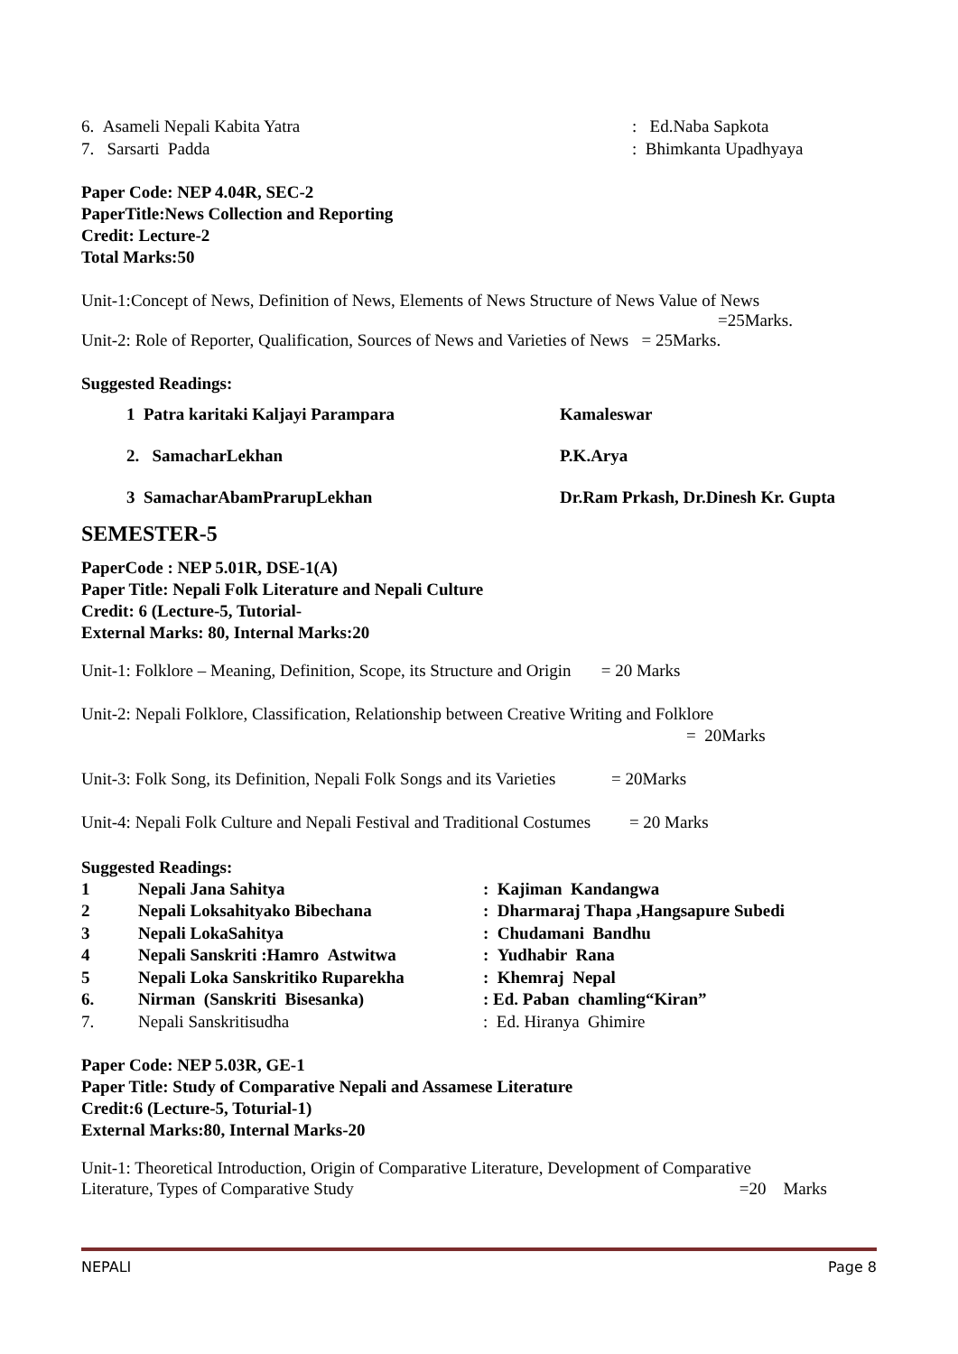| 6. Asameli Nepali Kabita Yatra | : Ed.Naba Sapkota |
| 7. Sarsarti Padda | : Bhimkanta Upadhyaya |
Paper Code: NEP 4.04R, SEC-2
PaperTitle:News Collection and Reporting
Credit: Lecture-2
Total Marks:50
Unit-1:Concept of News, Definition of News, Elements of News Structure of News Value of News
=25Marks.
Unit-2: Role of Reporter, Qualification, Sources of News and Varieties of News = 25Marks.
Suggested Readings:
| 1 Patra karitaki Kaljayi Parampara | Kamaleswar |
| 2. SamacharLekhan | P.K.Arya |
| 3 SamacharAbamPrarupLekhan | Dr.Ram Prkash, Dr.Dinesh Kr. Gupta |
SEMESTER-5
PaperCode : NEP 5.01R, DSE-1(A)
Paper Title: Nepali Folk Literature and Nepali Culture
Credit: 6 (Lecture-5, Tutorial-
External Marks: 80, Internal Marks:20
Unit-1: Folklore – Meaning, Definition, Scope, its Structure and Origin = 20 Marks
Unit-2: Nepali Folklore, Classification, Relationship between Creative Writing and Folklore
= 20Marks
Unit-3: Folk Song, its Definition, Nepali Folk Songs and its Varieties = 20Marks
Unit-4: Nepali Folk Culture and Nepali Festival and Traditional Costumes = 20 Marks
Suggested Readings:
| 1 | Nepali Jana Sahitya | : Kajiman Kandangwa |
| 2 | Nepali Loksahityako Bibechana | : Dharmaraj Thapa ,Hangsapure Subedi |
| 3 | Nepali LokaSahitya | : Chudamani Bandhu |
| 4 | Nepali Sanskriti :Hamro Astwitwa | : Yudhabir Rana |
| 5 | Nepali Loka Sanskritiko Ruparekha | : Khemraj Nepal |
| 6. | Nirman (Sanskriti Bisesanka) | : Ed. Paban chamling“Kiran” |
| 7. | Nepali Sanskritisudha | : Ed. Hiranya Ghimire |
Paper Code: NEP 5.03R, GE-1
Paper Title: Study of Comparative Nepali and Assamese Literature
Credit:6 (Lecture-5, Toturial-1)
External Marks:80, Internal Marks-20
Unit-1: Theoretical Introduction, Origin of Comparative Literature, Development of Comparative
Literature, Types of Comparative Study =20 Marks
NEPALI Page 8